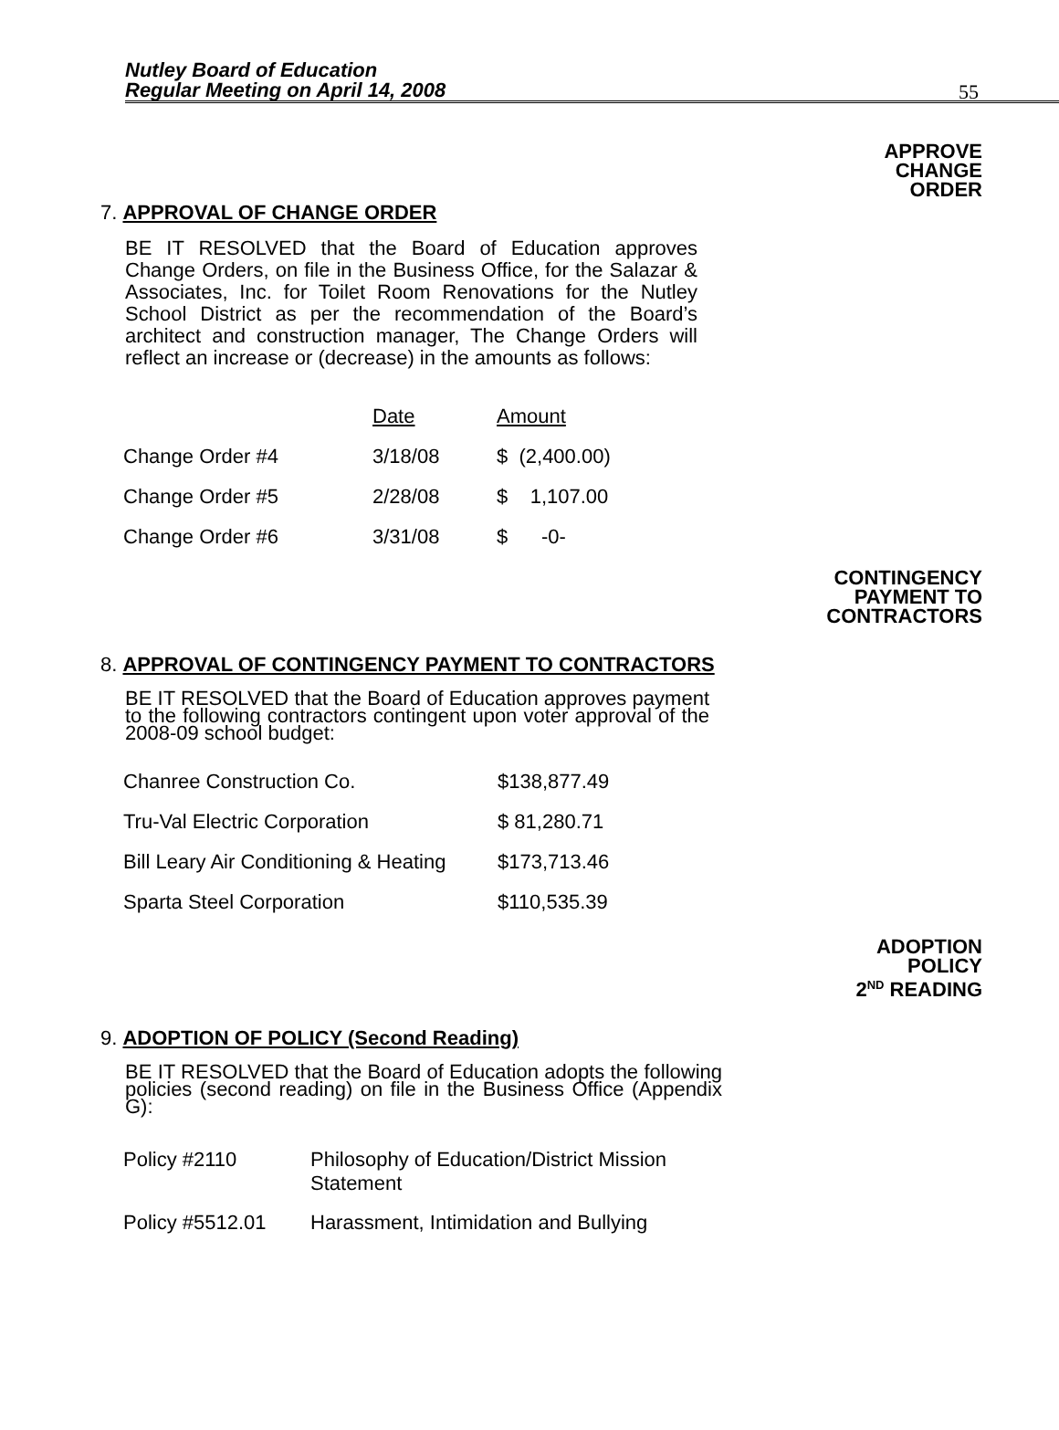Nutley Board of Education
Regular Meeting on April 14, 2008
55
APPROVE
CHANGE
ORDER
7. APPROVAL OF CHANGE ORDER
BE IT RESOLVED that the Board of Education approves Change Orders, on file in the Business Office, for the Salazar & Associates, Inc. for Toilet Room Renovations for the Nutley School District as per the recommendation of the Board’s architect and construction manager, The Change Orders will reflect an increase or (decrease) in the amounts as follows:
| | Date | Amount |
| Change Order #4 | 3/18/08 | $ (2,400.00) |
| Change Order #5 | 2/28/08 | $ 1,107.00 |
| Change Order #6 | 3/31/08 | $ -0- |
CONTINGENCY
PAYMENT TO
CONTRACTORS
8. APPROVAL OF CONTINGENCY PAYMENT TO CONTRACTORS
BE IT RESOLVED that the Board of Education approves payment to the following contractors contingent upon voter approval of the 2008-09 school budget:
| Chanree Construction Co. | $138,877.49 |
| Tru-Val Electric Corporation | $ 81,280.71 |
| Bill Leary Air Conditioning & Heating | $173,713.46 |
| Sparta Steel Corporation | $110,535.39 |
ADOPTION
POLICY
2<sup>ND</sup> READING
9. ADOPTION OF POLICY (Second Reading)
BE IT RESOLVED that the Board of Education adopts the following policies (second reading) on file in the Business Office (Appendix G):
| Policy #2110 | Philosophy of Education/District Mission Statement |
| Policy #5512.01 | Harassment, Intimidation and Bullying |